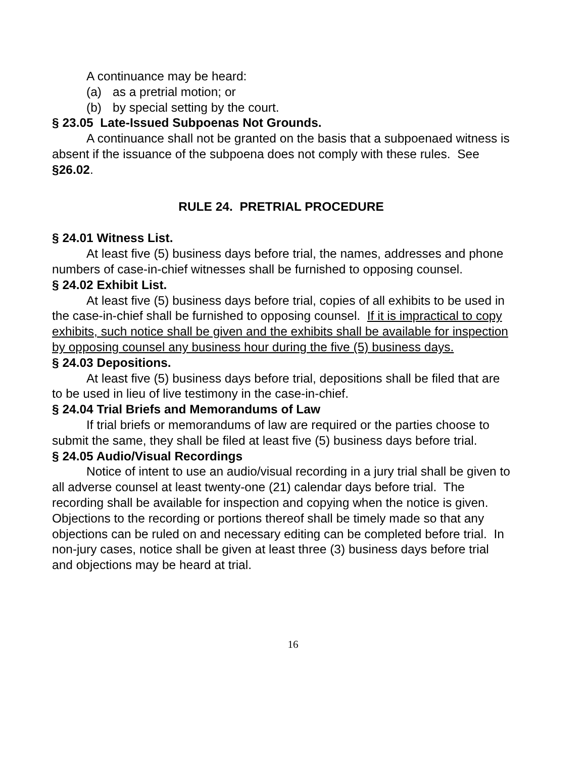A continuance may be heard:
(a) as a pretrial motion; or
(b) by special setting by the court.
§ 23.05 Late-Issued Subpoenas Not Grounds.
A continuance shall not be granted on the basis that a subpoenaed witness is absent if the issuance of the subpoena does not comply with these rules. See §26.02.
RULE 24. PRETRIAL PROCEDURE
§ 24.01 Witness List.
At least five (5) business days before trial, the names, addresses and phone numbers of case-in-chief witnesses shall be furnished to opposing counsel.
§ 24.02 Exhibit List.
At least five (5) business days before trial, copies of all exhibits to be used in the case-in-chief shall be furnished to opposing counsel. If it is impractical to copy exhibits, such notice shall be given and the exhibits shall be available for inspection by opposing counsel any business hour during the five (5) business days.
§ 24.03 Depositions.
At least five (5) business days before trial, depositions shall be filed that are to be used in lieu of live testimony in the case-in-chief.
§ 24.04 Trial Briefs and Memorandums of Law
If trial briefs or memorandums of law are required or the parties choose to submit the same, they shall be filed at least five (5) business days before trial.
§ 24.05 Audio/Visual Recordings
Notice of intent to use an audio/visual recording in a jury trial shall be given to all adverse counsel at least twenty-one (21) calendar days before trial. The recording shall be available for inspection and copying when the notice is given. Objections to the recording or portions thereof shall be timely made so that any objections can be ruled on and necessary editing can be completed before trial. In non-jury cases, notice shall be given at least three (3) business days before trial and objections may be heard at trial.
16